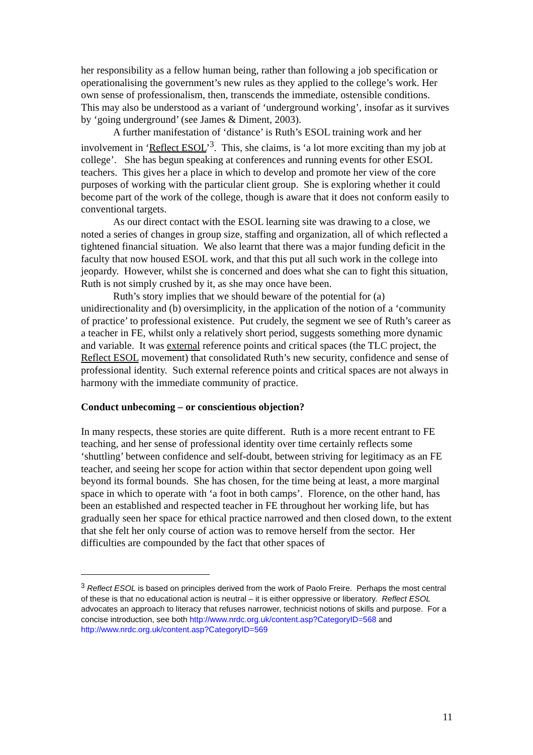her responsibility as a fellow human being, rather than following a job specification or operationalising the government’s new rules as they applied to the college’s work. Her own sense of professionalism, then, transcends the immediate, ostensible conditions. This may also be understood as a variant of ‘underground working’, insofar as it survives by ‘going underground’ (see James & Diment, 2003).
A further manifestation of ‘distance’ is Ruth’s ESOL training work and her involvement in ‘Reflect ESOL’<sup>3</sup>. This, she claims, is ‘a lot more exciting than my job at college’. She has begun speaking at conferences and running events for other ESOL teachers. This gives her a place in which to develop and promote her view of the core purposes of working with the particular client group. She is exploring whether it could become part of the work of the college, though is aware that it does not conform easily to conventional targets.
As our direct contact with the ESOL learning site was drawing to a close, we noted a series of changes in group size, staffing and organization, all of which reflected a tightened financial situation. We also learnt that there was a major funding deficit in the faculty that now housed ESOL work, and that this put all such work in the college into jeopardy. However, whilst she is concerned and does what she can to fight this situation, Ruth is not simply crushed by it, as she may once have been.
Ruth’s story implies that we should beware of the potential for (a) unidirectionality and (b) oversimplicity, in the application of the notion of a ‘community of practice’ to professional existence. Put crudely, the segment we see of Ruth’s career as a teacher in FE, whilst only a relatively short period, suggests something more dynamic and variable. It was external reference points and critical spaces (the TLC project, the Reflect ESOL movement) that consolidated Ruth’s new security, confidence and sense of professional identity. Such external reference points and critical spaces are not always in harmony with the immediate community of practice.
Conduct unbecoming – or conscientious objection?
In many respects, these stories are quite different. Ruth is a more recent entrant to FE teaching, and her sense of professional identity over time certainly reflects some ‘shuttling’ between confidence and self-doubt, between striving for legitimacy as an FE teacher, and seeing her scope for action within that sector dependent upon going well beyond its formal bounds. She has chosen, for the time being at least, a more marginal space in which to operate with ‘a foot in both camps’. Florence, on the other hand, has been an established and respected teacher in FE throughout her working life, but has gradually seen her space for ethical practice narrowed and then closed down, to the extent that she felt her only course of action was to remove herself from the sector. Her difficulties are compounded by the fact that other spaces of
<sup>3</sup> Reflect ESOL is based on principles derived from the work of Paolo Freire. Perhaps the most central of these is that no educational action is neutral – it is either oppressive or liberatory. Reflect ESOL advocates an approach to literacy that refuses narrower, technicist notions of skills and purpose. For a concise introduction, see both http://www.nrdc.org.uk/content.asp?CategoryID=568 and http://www.nrdc.org.uk/content.asp?CategoryID=569
11